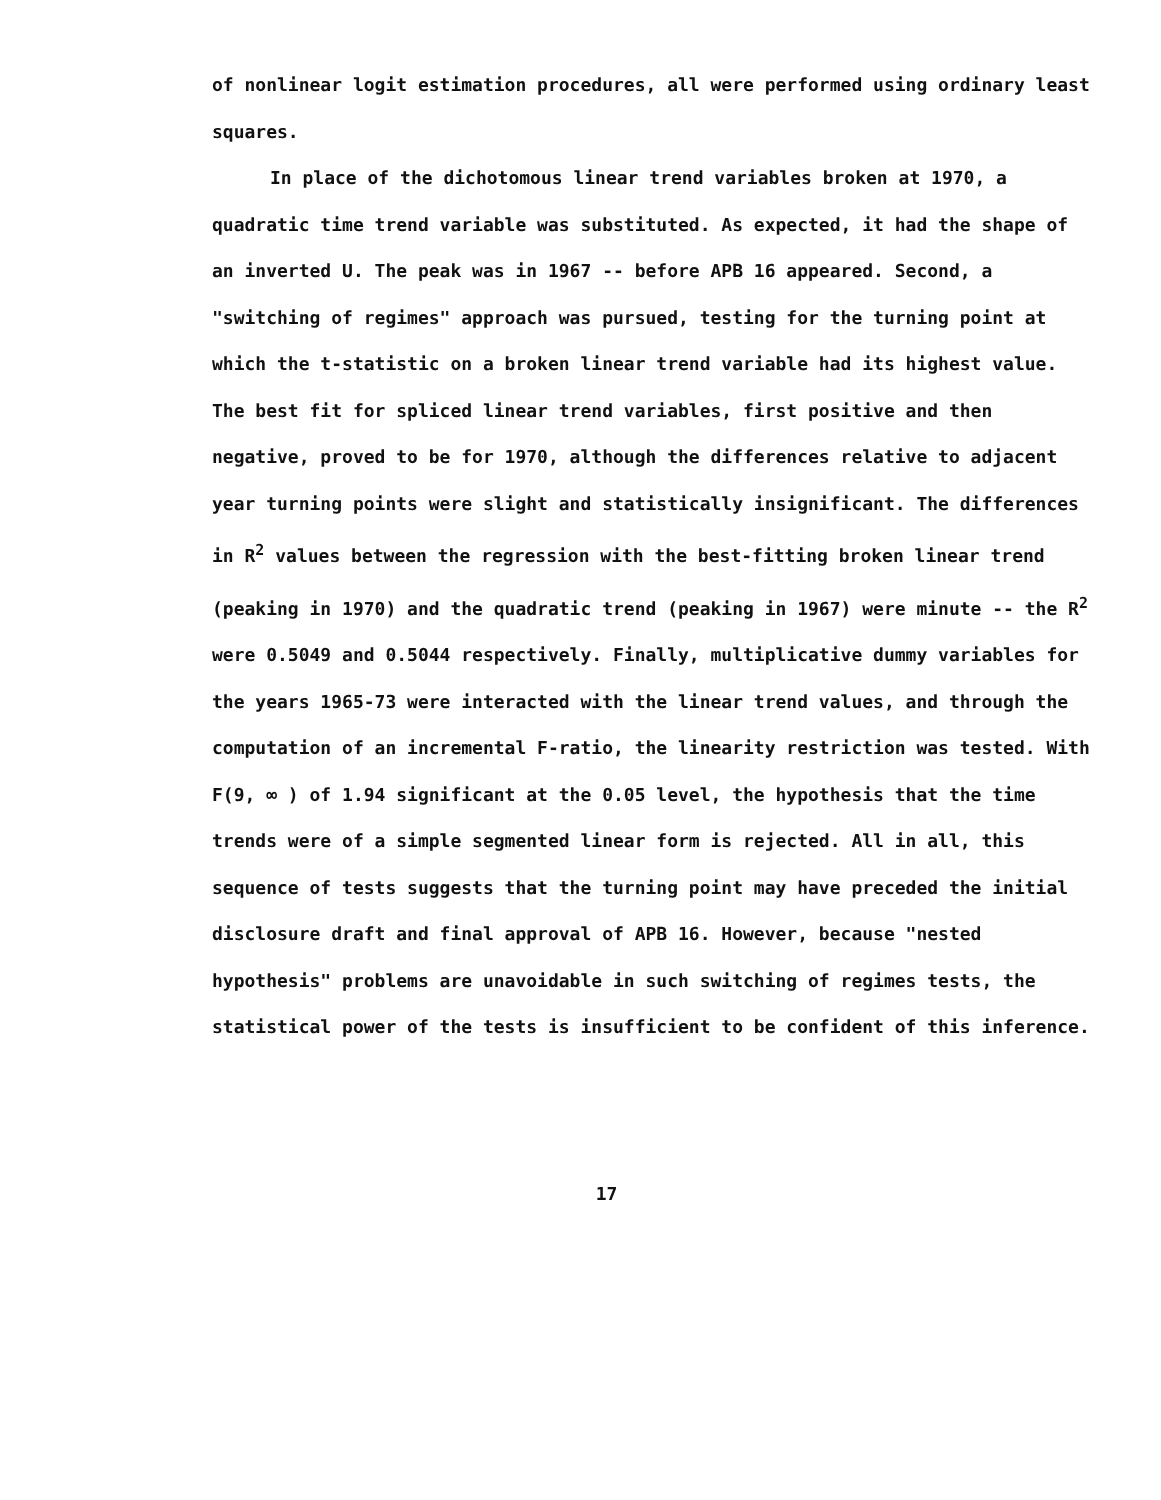of nonlinear logit estimation procedures, all were performed using ordinary least squares.
In place of the dichotomous linear trend variables broken at 1970, a quadratic time trend variable was substituted. As expected, it had the shape of an inverted U. The peak was in 1967 -- before APB 16 appeared. Second, a "switching of regimes" approach was pursued, testing for the turning point at which the t-statistic on a broken linear trend variable had its highest value. The best fit for spliced linear trend variables, first positive and then negative, proved to be for 1970, although the differences relative to adjacent year turning points were slight and statistically insignificant. The differences in R<sup>2</sup> values between the regression with the best-fitting broken linear trend (peaking in 1970) and the quadratic trend (peaking in 1967) were minute -- the R<sup>2</sup> were 0.5049 and 0.5044 respectively. Finally, multiplicative dummy variables for the years 1965-73 were interacted with the linear trend values, and through the computation of an incremental F-ratio, the linearity restriction was tested. With F(9, ∞ ) of 1.94 significant at the 0.05 level, the hypothesis that the time trends were of a simple segmented linear form is rejected. All in all, this sequence of tests suggests that the turning point may have preceded the initial disclosure draft and final approval of APB 16. However, because "nested hypothesis" problems are unavoidable in such switching of regimes tests, the statistical power of the tests is insufficient to be confident of this inference.
17